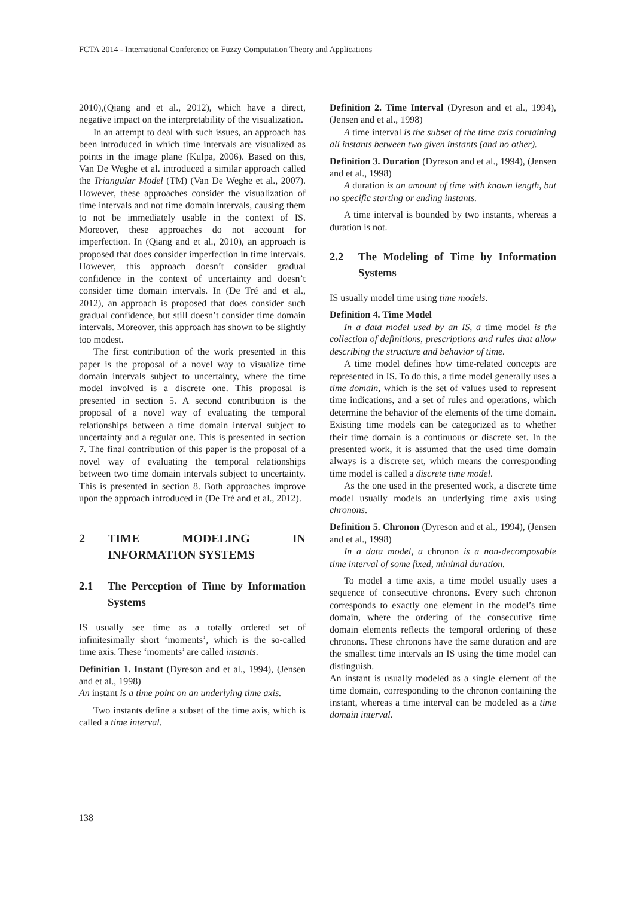FCTA 2014 - International Conference on Fuzzy Computation Theory and Applications
2010),(Qiang and et al., 2012), which have a direct, negative impact on the interpretability of the visualization.
In an attempt to deal with such issues, an approach has been introduced in which time intervals are visualized as points in the image plane (Kulpa, 2006). Based on this, Van De Weghe et al. introduced a similar approach called the Triangular Model (TM) (Van De Weghe et al., 2007). However, these approaches consider the visualization of time intervals and not time domain intervals, causing them to not be immediately usable in the context of IS. Moreover, these approaches do not account for imperfection. In (Qiang and et al., 2010), an approach is proposed that does consider imperfection in time intervals. However, this approach doesn’t consider gradual confidence in the context of uncertainty and doesn’t consider time domain intervals. In (De Tré and et al., 2012), an approach is proposed that does consider such gradual confidence, but still doesn’t consider time domain intervals. Moreover, this approach has shown to be slightly too modest.
The first contribution of the work presented in this paper is the proposal of a novel way to visualize time domain intervals subject to uncertainty, where the time model involved is a discrete one. This proposal is presented in section 5. A second contribution is the proposal of a novel way of evaluating the temporal relationships between a time domain interval subject to uncertainty and a regular one. This is presented in section 7. The final contribution of this paper is the proposal of a novel way of evaluating the temporal relationships between two time domain intervals subject to uncertainty. This is presented in section 8. Both approaches improve upon the approach introduced in (De Tré and et al., 2012).
2 TIME MODELING IN INFORMATION SYSTEMS
2.1 The Perception of Time by Information Systems
IS usually see time as a totally ordered set of infinitesimally short ‘moments’, which is the so-called time axis. These ‘moments’ are called instants.
Definition 1. Instant (Dyreson and et al., 1994), (Jensen and et al., 1998)
An instant is a time point on an underlying time axis.
Two instants define a subset of the time axis, which is called a time interval.
Definition 2. Time Interval (Dyreson and et al., 1994), (Jensen and et al., 1998)
A time interval is the subset of the time axis containing all instants between two given instants (and no other).
Definition 3. Duration (Dyreson and et al., 1994), (Jensen and et al., 1998)
A duration is an amount of time with known length, but no specific starting or ending instants.
A time interval is bounded by two instants, whereas a duration is not.
2.2 The Modeling of Time by Information Systems
IS usually model time using time models.
Definition 4. Time Model
In a data model used by an IS, a time model is the collection of definitions, prescriptions and rules that allow describing the structure and behavior of time.
A time model defines how time-related concepts are represented in IS. To do this, a time model generally uses a time domain, which is the set of values used to represent time indications, and a set of rules and operations, which determine the behavior of the elements of the time domain. Existing time models can be categorized as to whether their time domain is a continuous or discrete set. In the presented work, it is assumed that the used time domain always is a discrete set, which means the corresponding time model is called a discrete time model.
As the one used in the presented work, a discrete time model usually models an underlying time axis using chronons.
Definition 5. Chronon (Dyreson and et al., 1994), (Jensen and et al., 1998)
In a data model, a chronon is a non-decomposable time interval of some fixed, minimal duration.
To model a time axis, a time model usually uses a sequence of consecutive chronons. Every such chronon corresponds to exactly one element in the model’s time domain, where the ordering of the consecutive time domain elements reflects the temporal ordering of these chronons. These chronons have the same duration and are the smallest time intervals an IS using the time model can distinguish.
An instant is usually modeled as a single element of the time domain, corresponding to the chronon containing the instant, whereas a time interval can be modeled as a time domain interval.
138